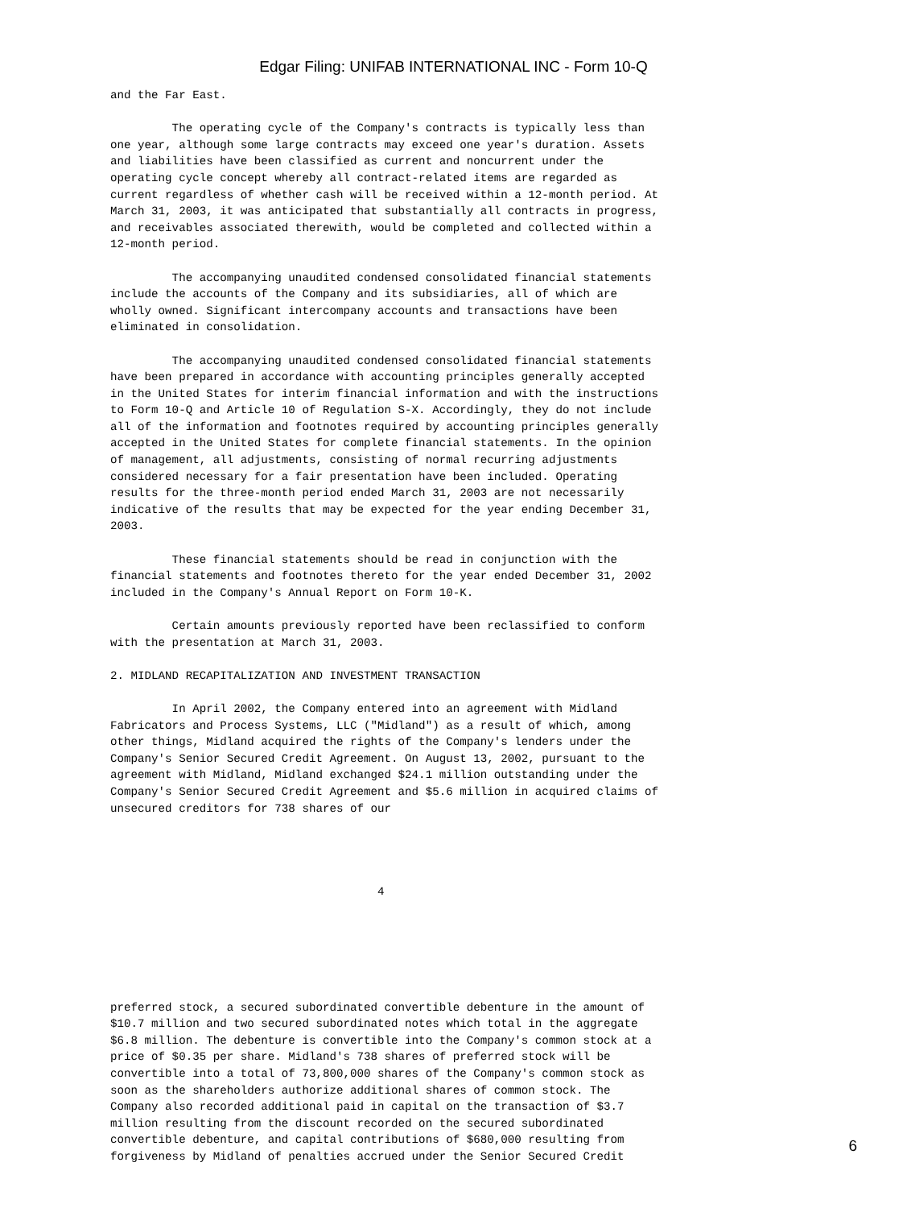Edgar Filing: UNIFAB INTERNATIONAL INC - Form 10-Q
and the Far East.

         The operating cycle of the Company's contracts is typically less than
one year, although some large contracts may exceed one year's duration. Assets
and liabilities have been classified as current and noncurrent under the
operating cycle concept whereby all contract-related items are regarded as
current regardless of whether cash will be received within a 12-month period. At
March 31, 2003, it was anticipated that substantially all contracts in progress,
and receivables associated therewith, would be completed and collected within a
12-month period.

         The accompanying unaudited condensed consolidated financial statements
include the accounts of the Company and its subsidiaries, all of which are
wholly owned. Significant intercompany accounts and transactions have been
eliminated in consolidation.

         The accompanying unaudited condensed consolidated financial statements
have been prepared in accordance with accounting principles generally accepted
in the United States for interim financial information and with the instructions
to Form 10-Q and Article 10 of Regulation S-X. Accordingly, they do not include
all of the information and footnotes required by accounting principles generally
accepted in the United States for complete financial statements. In the opinion
of management, all adjustments, consisting of normal recurring adjustments
considered necessary for a fair presentation have been included. Operating
results for the three-month period ended March 31, 2003 are not necessarily
indicative of the results that may be expected for the year ending December 31,
2003.

         These financial statements should be read in conjunction with the
financial statements and footnotes thereto for the year ended December 31, 2002
included in the Company's Annual Report on Form 10-K.

         Certain amounts previously reported have been reclassified to conform
with the presentation at March 31, 2003.

2. MIDLAND RECAPITALIZATION AND INVESTMENT TRANSACTION

         In April 2002, the Company entered into an agreement with Midland
Fabricators and Process Systems, LLC ("Midland") as a result of which, among
other things, Midland acquired the rights of the Company's lenders under the
Company's Senior Secured Credit Agreement. On August 13, 2002, pursuant to the
agreement with Midland, Midland exchanged $24.1 million outstanding under the
Company's Senior Secured Credit Agreement and $5.6 million in acquired claims of
unsecured creditors for 738 shares of our




                                       4






preferred stock, a secured subordinated convertible debenture in the amount of
$10.7 million and two secured subordinated notes which total in the aggregate
$6.8 million. The debenture is convertible into the Company's common stock at a
price of $0.35 per share. Midland's 738 shares of preferred stock will be
convertible into a total of 73,800,000 shares of the Company's common stock as
soon as the shareholders authorize additional shares of common stock. The
Company also recorded additional paid in capital on the transaction of $3.7
million resulting from the discount recorded on the secured subordinated
convertible debenture, and capital contributions of $680,000 resulting from
forgiveness by Midland of penalties accrued under the Senior Secured Credit
6